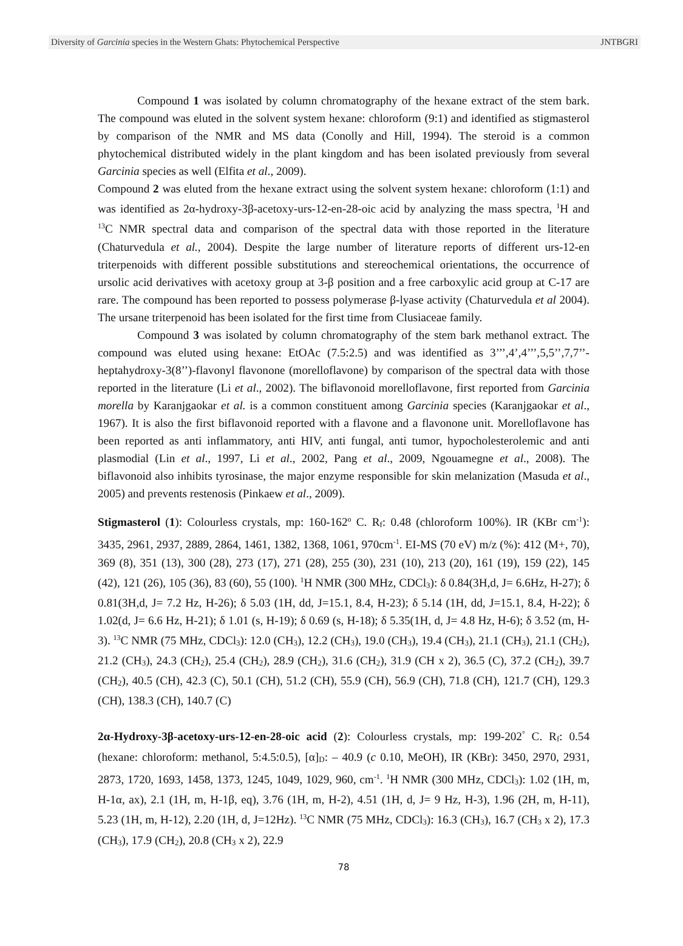Diversity of Garcinia species in the Western Ghats: Phytochemical Perspective JNTBGRI
Compound 1 was isolated by column chromatography of the hexane extract of the stem bark. The compound was eluted in the solvent system hexane: chloroform (9:1) and identified as stigmasterol by comparison of the NMR and MS data (Conolly and Hill, 1994). The steroid is a common phytochemical distributed widely in the plant kingdom and has been isolated previously from several Garcinia species as well (Elfita et al., 2009).
Compound 2 was eluted from the hexane extract using the solvent system hexane: chloroform (1:1) and was identified as 2α-hydroxy-3β-acetoxy-urs-12-en-28-oic acid by analyzing the mass spectra, <sup>1</sup>H and <sup>13</sup>C NMR spectral data and comparison of the spectral data with those reported in the literature (Chaturvedula et al., 2004). Despite the large number of literature reports of different urs-12-en triterpenoids with different possible substitutions and stereochemical orientations, the occurrence of ursolic acid derivatives with acetoxy group at 3-β position and a free carboxylic acid group at C-17 are rare. The compound has been reported to possess polymerase β-lyase activity (Chaturvedula et al 2004). The ursane triterpenoid has been isolated for the first time from Clusiaceae family.
Compound 3 was isolated by column chromatography of the stem bark methanol extract. The compound was eluted using hexane: EtOAc (7.5:2.5) and was identified as 3’’’,4’,4’’’,5,5’’,7,7’’-heptahydroxy-3(8’’)-flavonyl flavonone (morelloflavone) by comparison of the spectral data with those reported in the literature (Li et al., 2002). The biflavonoid morelloflavone, first reported from Garcinia morella by Karanjgaokar et al. is a common constituent among Garcinia species (Karanjgaokar et al., 1967). It is also the first biflavonoid reported with a flavone and a flavonone unit. Morelloflavone has been reported as anti inflammatory, anti HIV, anti fungal, anti tumor, hypocholesterolemic and anti plasmodial (Lin et al., 1997, Li et al., 2002, Pang et al., 2009, Ngouamegne et al., 2008). The biflavonoid also inhibits tyrosinase, the major enzyme responsible for skin melanization (Masuda et al., 2005) and prevents restenosis (Pinkaew et al., 2009).
Stigmasterol (1): Colourless crystals, mp: 160-162<sup>o</sup> C. R<sub>f</sub>: 0.48 (chloroform 100%). IR (KBr cm<sup>-1</sup>): 3435, 2961, 2937, 2889, 2864, 1461, 1382, 1368, 1061, 970cm<sup>-1</sup>. EI-MS (70 eV) m/z (%): 412 (M+, 70), 369 (8), 351 (13), 300 (28), 273 (17), 271 (28), 255 (30), 231 (10), 213 (20), 161 (19), 159 (22), 145 (42), 121 (26), 105 (36), 83 (60), 55 (100). <sup>1</sup>H NMR (300 MHz, CDCl<sub>3</sub>): δ 0.84(3H,d, J= 6.6Hz, H-27); δ 0.81(3H,d, J= 7.2 Hz, H-26); δ 5.03 (1H, dd, J=15.1, 8.4, H-23); δ 5.14 (1H, dd, J=15.1, 8.4, H-22); δ 1.02(d, J= 6.6 Hz, H-21); δ 1.01 (s, H-19); δ 0.69 (s, H-18); δ 5.35(1H, d, J= 4.8 Hz, H-6); δ 3.52 (m, H-3). <sup>13</sup>C NMR (75 MHz, CDCl<sub>3</sub>): 12.0 (CH<sub>3</sub>), 12.2 (CH<sub>3</sub>), 19.0 (CH<sub>3</sub>), 19.4 (CH<sub>3</sub>), 21.1 (CH<sub>3</sub>), 21.1 (CH<sub>2</sub>), 21.2 (CH<sub>3</sub>), 24.3 (CH<sub>2</sub>), 25.4 (CH<sub>2</sub>), 28.9 (CH<sub>2</sub>), 31.6 (CH<sub>2</sub>), 31.9 (CH x 2), 36.5 (C), 37.2 (CH<sub>2</sub>), 39.7 (CH<sub>2</sub>), 40.5 (CH), 42.3 (C), 50.1 (CH), 51.2 (CH), 55.9 (CH), 56.9 (CH), 71.8 (CH), 121.7 (CH), 129.3 (CH), 138.3 (CH), 140.7 (C)
2α-Hydroxy-3β-acetoxy-urs-12-en-28-oic acid (2): Colourless crystals, mp: 199-202<sup>°</sup> C. R<sub>f</sub>: 0.54 (hexane: chloroform: methanol, 5:4.5:0.5), [α]<sub>D</sub>: – 40.9 (c 0.10, MeOH), IR (KBr): 3450, 2970, 2931, 2873, 1720, 1693, 1458, 1373, 1245, 1049, 1029, 960, cm<sup>-1</sup>. <sup>1</sup>H NMR (300 MHz, CDCl<sub>3</sub>): 1.02 (1H, m, H-1α, ax), 2.1 (1H, m, H-1β, eq), 3.76 (1H, m, H-2), 4.51 (1H, d, J= 9 Hz, H-3), 1.96 (2H, m, H-11), 5.23 (1H, m, H-12), 2.20 (1H, d, J=12Hz). <sup>13</sup>C NMR (75 MHz, CDCl<sub>3</sub>): 16.3 (CH<sub>3</sub>), 16.7 (CH<sub>3</sub> x 2), 17.3 (CH<sub>3</sub>), 17.9 (CH<sub>2</sub>), 20.8 (CH<sub>3</sub> x 2), 22.9
78